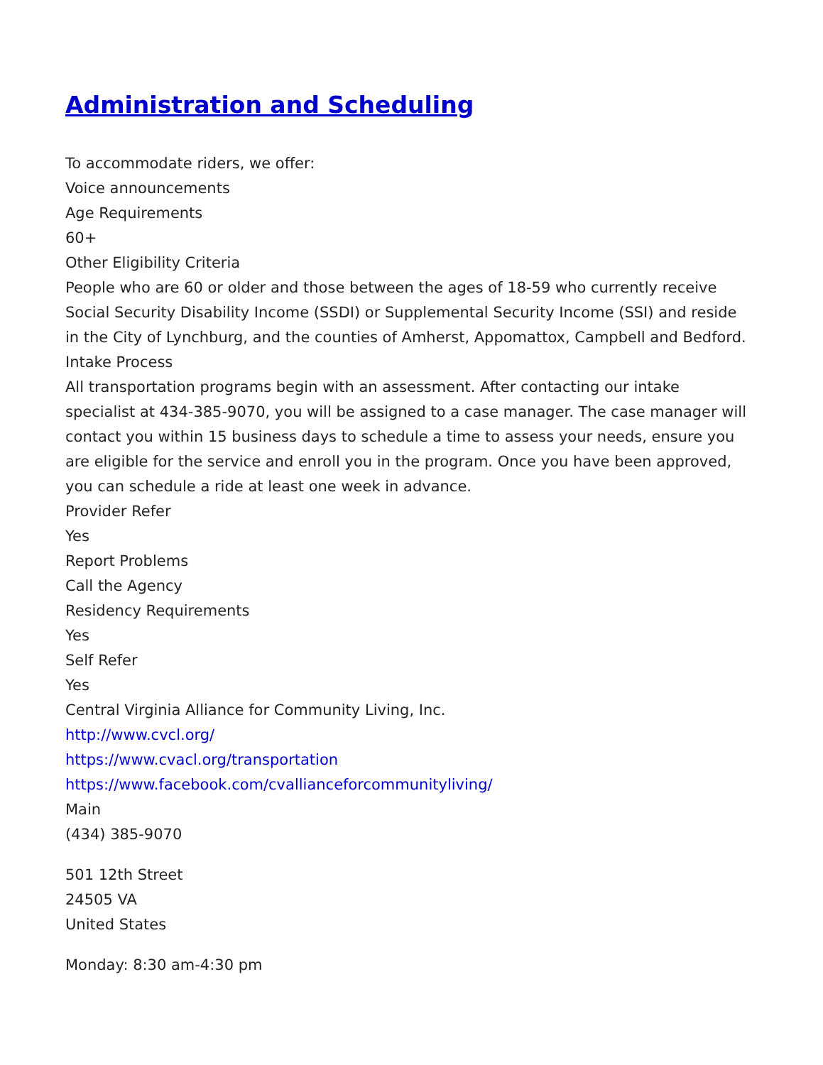Administration and Scheduling
To accommodate riders, we offer:
Voice announcements
Age Requirements
60+
Other Eligibility Criteria
People who are 60 or older and those between the ages of 18-59 who currently receive Social Security Disability Income (SSDI) or Supplemental Security Income (SSI) and reside in the City of Lynchburg, and the counties of Amherst, Appomattox, Campbell and Bedford.
Intake Process
All transportation programs begin with an assessment. After contacting our intake specialist at 434-385-9070, you will be assigned to a case manager. The case manager will contact you within 15 business days to schedule a time to assess your needs, ensure you are eligible for the service and enroll you in the program. Once you have been approved, you can schedule a ride at least one week in advance.
Provider Refer
Yes
Report Problems
Call the Agency
Residency Requirements
Yes
Self Refer
Yes
Central Virginia Alliance for Community Living, Inc.
http://www.cvcl.org/
https://www.cvacl.org/transportation
https://www.facebook.com/cvallianceforcommunityliving/
Main
(434) 385-9070
501 12th Street
24505 VA
United States
Monday: 8:30 am-4:30 pm